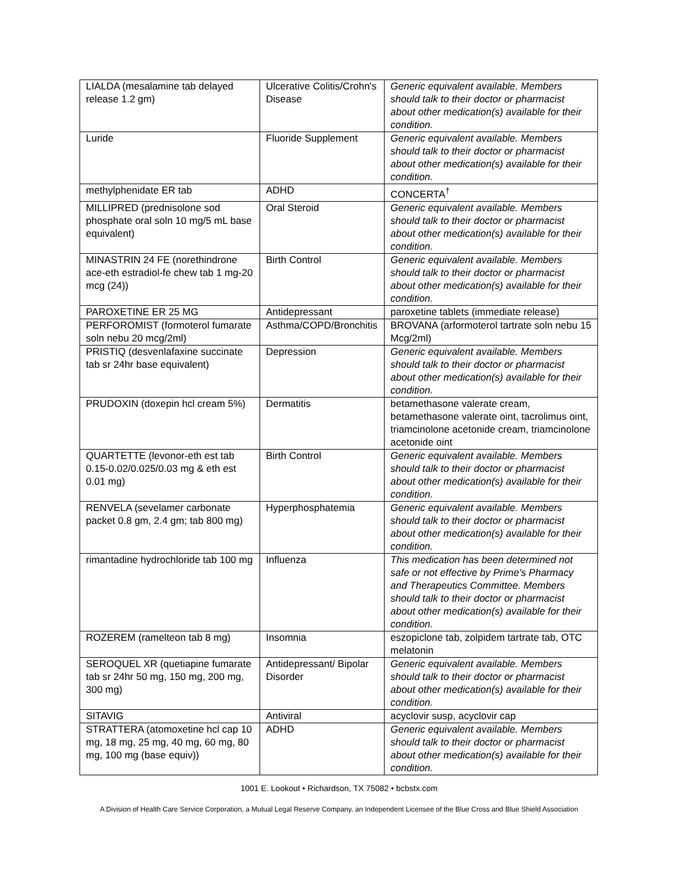| LIALDA (mesalamine tab delayed release 1.2 gm) | Ulcerative Colitis/Crohn's Disease | Generic equivalent available. Members should talk to their doctor or pharmacist about other medication(s) available for their condition. |
| Luride | Fluoride Supplement | Generic equivalent available. Members should talk to their doctor or pharmacist about other medication(s) available for their condition. |
| methylphenidate ER tab | ADHD | CONCERTA<sup>†</sup> |
| MILLIPRED (prednisolone sod phosphate oral soln 10 mg/5 mL base equivalent) | Oral Steroid | Generic equivalent available. Members should talk to their doctor or pharmacist about other medication(s) available for their condition. |
| MINASTRIN 24 FE (norethindrone ace-eth estradiol-fe chew tab 1 mg-20 mcg (24)) | Birth Control | Generic equivalent available. Members should talk to their doctor or pharmacist about other medication(s) available for their condition. |
| PAROXETINE ER 25 MG | Antidepressant | paroxetine tablets (immediate release) |
| PERFOROMIST (formoterol fumarate soln nebu 20 mcg/2ml) | Asthma/COPD/Bronchitis | BROVANA (arformoterol tartrate soln nebu 15 Mcg/2ml) |
| PRISTIQ (desvenlafaxine succinate tab sr 24hr base equivalent) | Depression | Generic equivalent available. Members should talk to their doctor or pharmacist about other medication(s) available for their condition. |
| PRUDOXIN (doxepin hcl cream 5%) | Dermatitis | betamethasone valerate cream, betamethasone valerate oint, tacrolimus oint, triamcinolone acetonide cream, triamcinolone acetonide oint |
| QUARTETTE (levonor-eth est tab 0.15-0.02/0.025/0.03 mg & eth est 0.01 mg) | Birth Control | Generic equivalent available. Members should talk to their doctor or pharmacist about other medication(s) available for their condition. |
| RENVELA (sevelamer carbonate packet 0.8 gm, 2.4 gm; tab 800 mg) | Hyperphosphatemia | Generic equivalent available. Members should talk to their doctor or pharmacist about other medication(s) available for their condition. |
| rimantadine hydrochloride tab 100 mg | Influenza | This medication has been determined not safe or not effective by Prime's Pharmacy and Therapeutics Committee. Members should talk to their doctor or pharmacist about other medication(s) available for their condition. |
| ROZEREM (ramelteon tab 8 mg) | Insomnia | eszopiclone tab, zolpidem tartrate tab, OTC melatonin |
| SEROQUEL XR (quetiapine fumarate tab sr 24hr 50 mg, 150 mg, 200 mg, 300 mg) | Antidepressant/ Bipolar Disorder | Generic equivalent available. Members should talk to their doctor or pharmacist about other medication(s) available for their condition. |
| SITAVIG | Antiviral | acyclovir susp, acyclovir cap |
| STRATTERA (atomoxetine hcl cap 10 mg, 18 mg, 25 mg, 40 mg, 60 mg, 80 mg, 100 mg (base equiv)) | ADHD | Generic equivalent available. Members should talk to their doctor or pharmacist about other medication(s) available for their condition. |
1001 E. Lookout • Richardson, TX 75082 • bcbstx.com
A Division of Health Care Service Corporation, a Mutual Legal Reserve Company, an Independent Licensee of the Blue Cross and Blue Shield Association